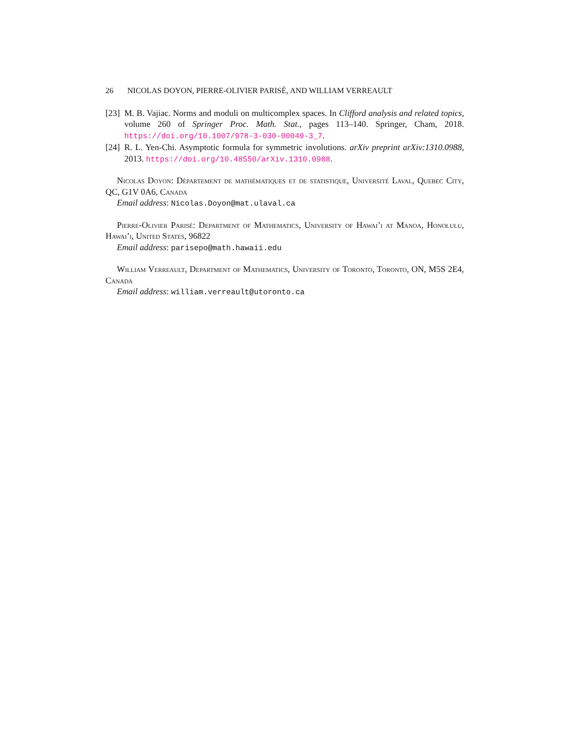26 NICOLAS DOYON, PIERRE-OLIVIER PARISÉ, AND WILLIAM VERREAULT
[23]
M. B. Vajiac. Norms and moduli on multicomplex spaces. In Clifford analysis and related topics, volume 260 of Springer Proc. Math. Stat., pages 113–140. Springer, Cham, 2018. https://doi.org/10.1007/978-3-030-00049-3_7.
[24]
R. L. Yen-Chi. Asymptotic formula for symmetric involutions. arXiv preprint arXiv:1310.0988, 2013. https://doi.org/10.48550/arXiv.1310.0988.
Nicolas Doyon: Département de mathématiques et de statistique, Université Laval, Quebec City, QC, G1V 0A6, Canada
Email address: Nicolas.Doyon@mat.ulaval.ca
Pierre-Olivier Parisé: Department of Mathematics, University of Hawai’i at Manoa, Honolulu, Hawai’i, United States, 96822
Email address: parisepo@math.hawaii.edu
William Verreault, Department of Mathematics, University of Toronto, Toronto, ON, M5S 2E4, Canada
Email address: william.verreault@utoronto.ca